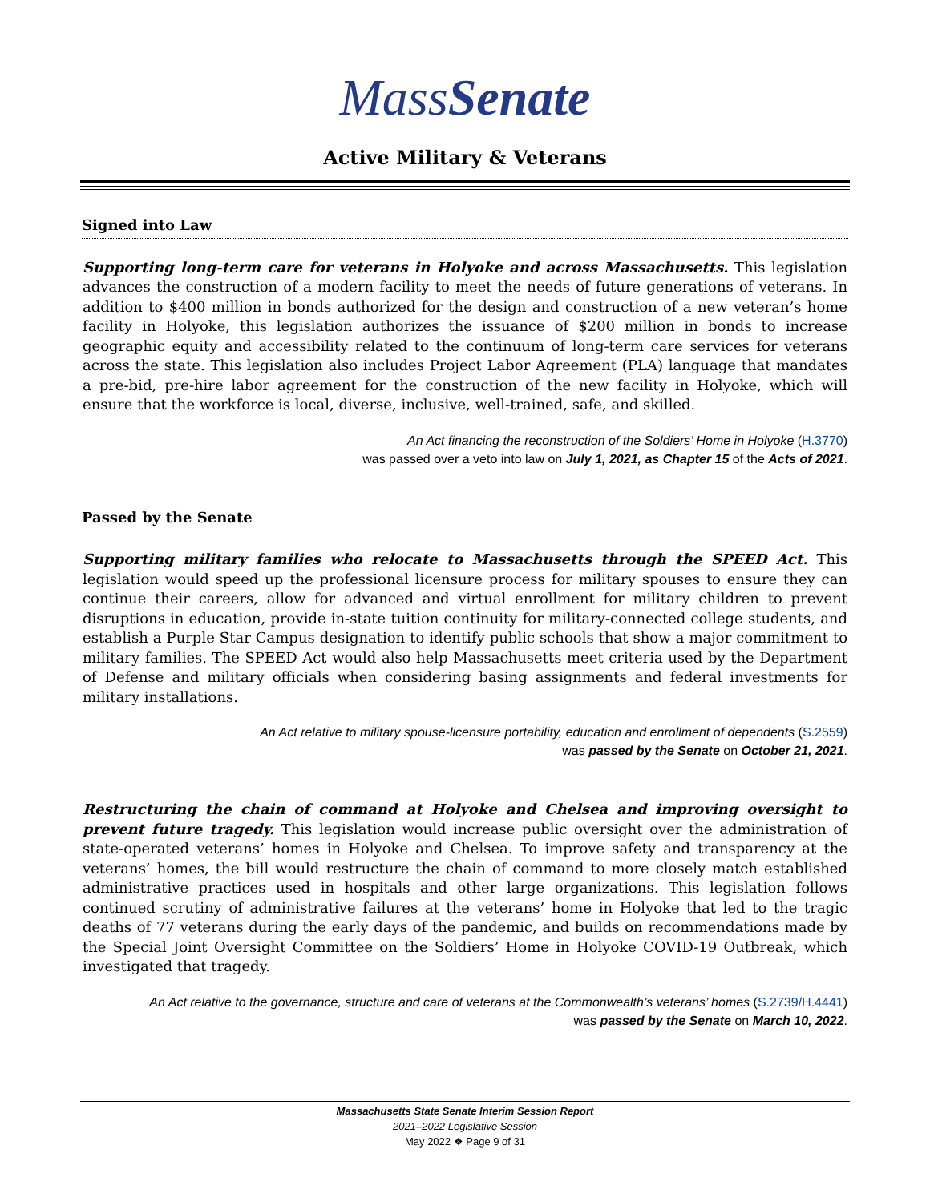MassSenate
Active Military & Veterans
Signed into Law
Supporting long-term care for veterans in Holyoke and across Massachusetts. This legislation advances the construction of a modern facility to meet the needs of future generations of veterans. In addition to $400 million in bonds authorized for the design and construction of a new veteran’s home facility in Holyoke, this legislation authorizes the issuance of $200 million in bonds to increase geographic equity and accessibility related to the continuum of long-term care services for veterans across the state. This legislation also includes Project Labor Agreement (PLA) language that mandates a pre-bid, pre-hire labor agreement for the construction of the new facility in Holyoke, which will ensure that the workforce is local, diverse, inclusive, well-trained, safe, and skilled.
An Act financing the reconstruction of the Soldiers’ Home in Holyoke (H.3770)
was passed over a veto into law on July 1, 2021, as Chapter 15 of the Acts of 2021.
Passed by the Senate
Supporting military families who relocate to Massachusetts through the SPEED Act. This legislation would speed up the professional licensure process for military spouses to ensure they can continue their careers, allow for advanced and virtual enrollment for military children to prevent disruptions in education, provide in-state tuition continuity for military-connected college students, and establish a Purple Star Campus designation to identify public schools that show a major commitment to military families. The SPEED Act would also help Massachusetts meet criteria used by the Department of Defense and military officials when considering basing assignments and federal investments for military installations.
An Act relative to military spouse-licensure portability, education and enrollment of dependents (S.2559)
was passed by the Senate on October 21, 2021.
Restructuring the chain of command at Holyoke and Chelsea and improving oversight to prevent future tragedy. This legislation would increase public oversight over the administration of state-operated veterans’ homes in Holyoke and Chelsea. To improve safety and transparency at the veterans’ homes, the bill would restructure the chain of command to more closely match established administrative practices used in hospitals and other large organizations. This legislation follows continued scrutiny of administrative failures at the veterans’ home in Holyoke that led to the tragic deaths of 77 veterans during the early days of the pandemic, and builds on recommendations made by the Special Joint Oversight Committee on the Soldiers’ Home in Holyoke COVID-19 Outbreak, which investigated that tragedy.
An Act relative to the governance, structure and care of veterans at the Commonwealth’s veterans’ homes (S.2739/H.4441)
was passed by the Senate on March 10, 2022.
Massachusetts State Senate Interim Session Report
2021–2022 Legislative Session
May 2022 ❖ Page 9 of 31